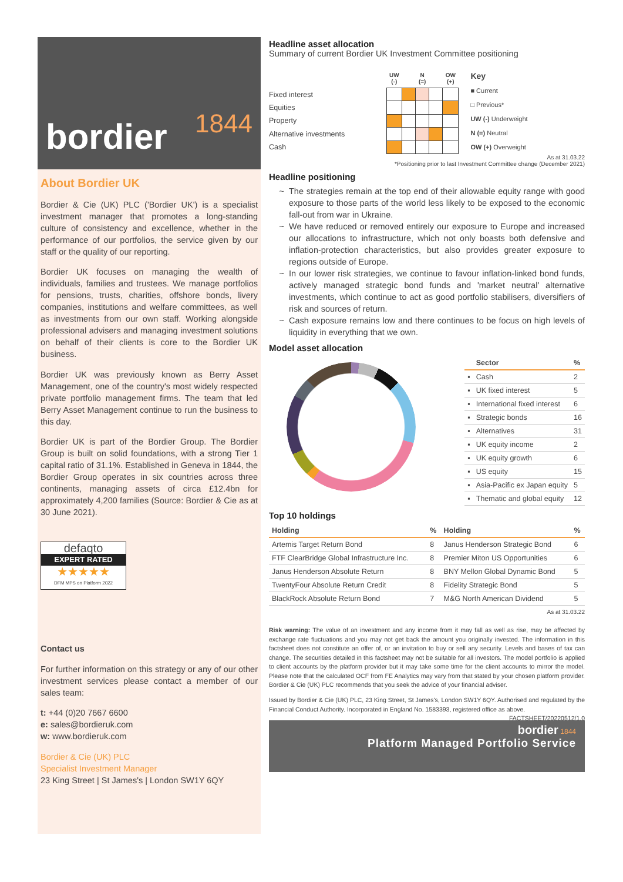bordier 1844
About Bordier UK
Bordier & Cie (UK) PLC ('Bordier UK') is a specialist investment manager that promotes a long-standing culture of consistency and excellence, whether in the performance of our portfolios, the service given by our staff or the quality of our reporting.
Bordier UK focuses on managing the wealth of individuals, families and trustees. We manage portfolios for pensions, trusts, charities, offshore bonds, livery companies, institutions and welfare committees, as well as investments from our own staff. Working alongside professional advisers and managing investment solutions on behalf of their clients is core to the Bordier UK business.
Bordier UK was previously known as Berry Asset Management, one of the country's most widely respected private portfolio management firms. The team that led Berry Asset Management continue to run the business to this day.
Bordier UK is part of the Bordier Group. The Bordier Group is built on solid foundations, with a strong Tier 1 capital ratio of 31.1%. Established in Geneva in 1844, the Bordier Group operates in six countries across three continents, managing assets of circa £12.4bn for approximately 4,200 families (Source: Bordier & Cie as at 30 June 2021).
defaqto
EXPERT RATED
★★★★★
DFM MPS on Platform 2022
Contact us
For further information on this strategy or any of our other investment services please contact a member of our sales team:
t: +44 (0)20 7667 6600
e: sales@bordieruk.com
w: www.bordieruk.com
Bordier & Cie (UK) PLC
Specialist Investment Manager
23 King Street | St James's | London SW1Y 6QY
Headline asset allocation
Summary of current Bordier UK Investment Committee positioning
| | UW (-) | | N (=) | | OW (+) |
| Fixed interest | | | | | |
| Equities | | | | | |
| Property | | | | | |
| Alternative investments | | | | | |
| Cash | | | | | |
Key
■ Current
□ Previous*
UW (-) Underweight
N (=) Neutral
OW (+) Overweight
As at 31.03.22
*Positioning prior to last Investment Committee change (December 2021)
Headline positioning
The strategies remain at the top end of their allowable equity range with good exposure to those parts of the world less likely to be exposed to the economic fall-out from war in Ukraine.
We have reduced or removed entirely our exposure to Europe and increased our allocations to infrastructure, which not only boasts both defensive and inflation-protection characteristics, but also provides greater exposure to regions outside of Europe.
In our lower risk strategies, we continue to favour inflation-linked bond funds, actively managed strategic bond funds and 'market neutral' alternative investments, which continue to act as good portfolio stabilisers, diversifiers of risk and sources of return.
Cash exposure remains low and there continues to be focus on high levels of liquidity in everything that we own.
Model asset allocation
| | Sector | % |
| --- | --- | --- |
| ▪ | Cash | 2 |
| ▪ | UK fixed interest | 5 |
| ▪ | International fixed interest | 6 |
| ▪ | Strategic bonds | 16 |
| ▪ | Alternatives | 31 |
| ▪ | UK equity income | 2 |
| ▪ | UK equity growth | 6 |
| ▪ | US equity | 15 |
| ▪ | Asia-Pacific ex Japan equity | 5 |
| ▪ | Thematic and global equity | 12 |
Top 10 holdings
| Holding | % | Holding | % |
| --- | --- | --- | --- |
| Artemis Target Return Bond | 8 | Janus Henderson Strategic Bond | 6 |
| FTF ClearBridge Global Infrastructure Inc. | 8 | Premier Miton US Opportunities | 6 |
| Janus Henderson Absolute Return | 8 | BNY Mellon Global Dynamic Bond | 5 |
| TwentyFour Absolute Return Credit | 8 | Fidelity Strategic Bond | 5 |
| BlackRock Absolute Return Bond | 7 | M&G North American Dividend | 5 |
As at 31.03.22
Risk warning: The value of an investment and any income from it may fall as well as rise, may be affected by exchange rate fluctuations and you may not get back the amount you originally invested. The information in this factsheet does not constitute an offer of, or an invitation to buy or sell any security. Levels and bases of tax can change. The securities detailed in this factsheet may not be suitable for all investors. The model portfolio is applied to client accounts by the platform provider but it may take some time for the client accounts to mirror the model. Please note that the calculated OCF from FE Analytics may vary from that stated by your chosen platform provider. Bordier & Cie (UK) PLC recommends that you seek the advice of your financial adviser.
Issued by Bordier & Cie (UK) PLC, 23 King Street, St James's, London SW1Y 6QY. Authorised and regulated by the Financial Conduct Authority. Incorporated in England No. 1583393, registered office as above.
FACTSHEET/20220512/1.0
bordier 1844
Platform Managed Portfolio Service